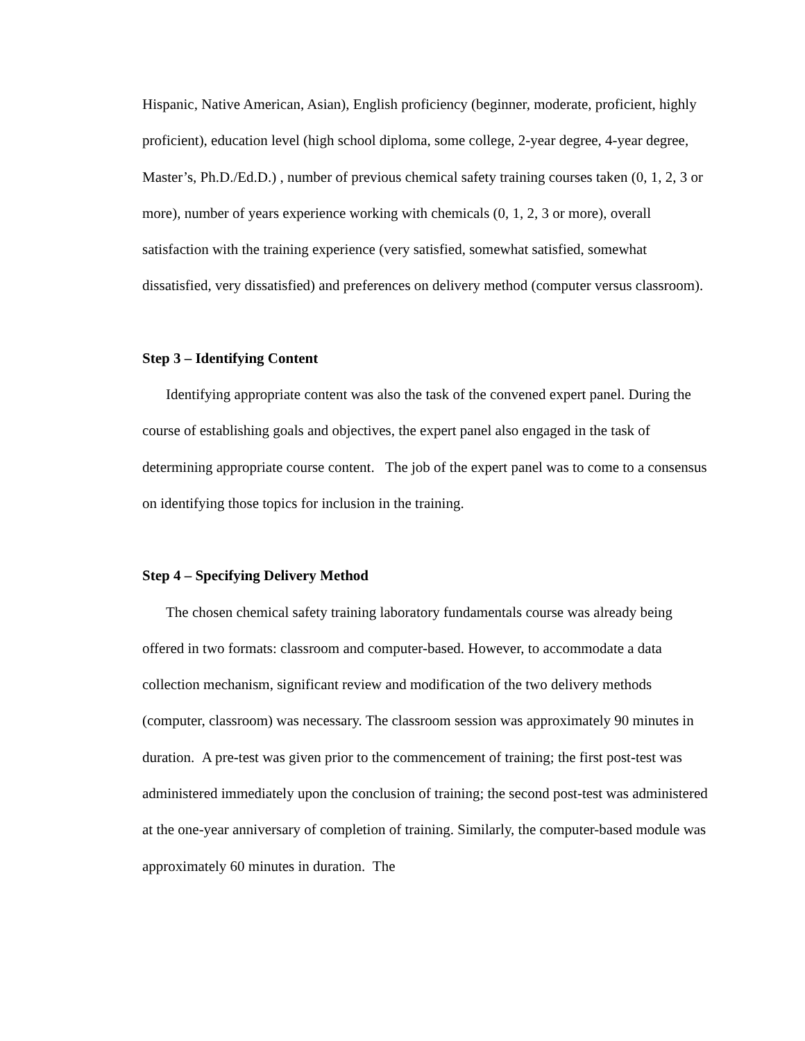Hispanic, Native American, Asian), English proficiency (beginner, moderate, proficient, highly proficient), education level (high school diploma, some college, 2-year degree, 4-year degree, Master’s, Ph.D./Ed.D.) , number of previous chemical safety training courses taken (0, 1, 2, 3 or more), number of years experience working with chemicals (0, 1, 2, 3 or more), overall satisfaction with the training experience (very satisfied, somewhat satisfied, somewhat dissatisfied, very dissatisfied) and preferences on delivery method (computer versus classroom).
Step 3 – Identifying Content
Identifying appropriate content was also the task of the convened expert panel. During the course of establishing goals and objectives, the expert panel also engaged in the task of determining appropriate course content. The job of the expert panel was to come to a consensus on identifying those topics for inclusion in the training.
Step 4 – Specifying Delivery Method
The chosen chemical safety training laboratory fundamentals course was already being offered in two formats: classroom and computer-based. However, to accommodate a data collection mechanism, significant review and modification of the two delivery methods (computer, classroom) was necessary. The classroom session was approximately 90 minutes in duration. A pre-test was given prior to the commencement of training; the first post-test was administered immediately upon the conclusion of training; the second post-test was administered at the one-year anniversary of completion of training. Similarly, the computer-based module was approximately 60 minutes in duration. The